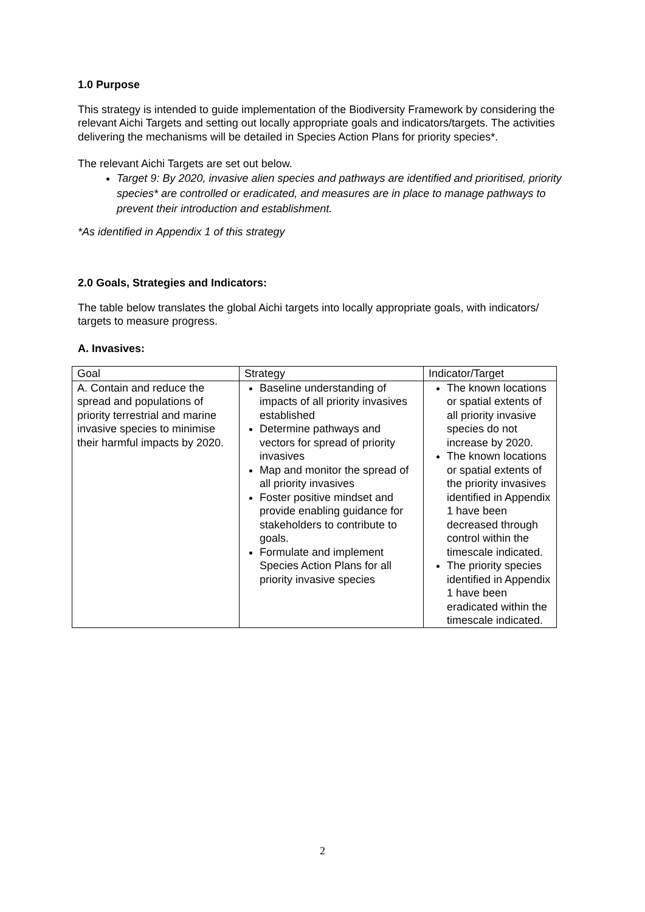1.0 Purpose
This strategy is intended to guide implementation of the Biodiversity Framework by considering the relevant Aichi Targets and setting out locally appropriate goals and indicators/targets. The activities delivering the mechanisms will be detailed in Species Action Plans for priority species*.
The relevant Aichi Targets are set out below.
Target 9: By 2020, invasive alien species and pathways are identified and prioritised, priority species* are controlled or eradicated, and measures are in place to manage pathways to prevent their introduction and establishment.
*As identified in Appendix 1 of this strategy
2.0 Goals, Strategies and Indicators:
The table below translates the global Aichi targets into locally appropriate goals, with indicators/ targets to measure progress.
A. Invasives:
| Goal | Strategy | Indicator/Target |
| A. Contain and reduce the spread and populations of priority terrestrial and marine invasive species to minimise their harmful impacts by 2020. | Baseline understanding of impacts of all priority invasives established Determine pathways and vectors for spread of priority invasives Map and monitor the spread of all priority invasives Foster positive mindset and provide enabling guidance for stakeholders to contribute to goals. Formulate and implement Species Action Plans for all priority invasive species | The known locations or spatial extents of all priority invasive species do not increase by 2020. The known locations or spatial extents of the priority invasives identified in Appendix 1 have been decreased through control within the timescale indicated. The priority species identified in Appendix 1 have been eradicated within the timescale indicated. |
2